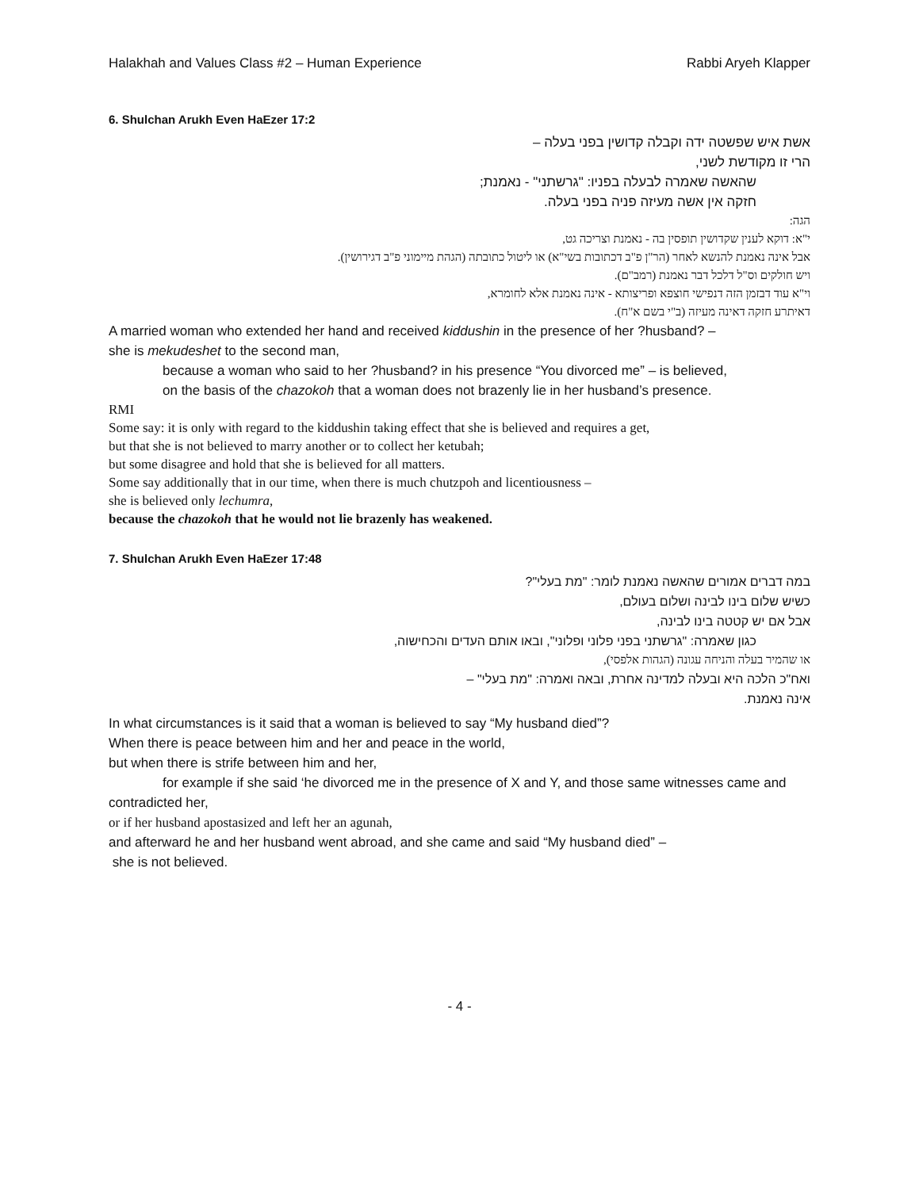Halakhah and Values Class #2 – Human Experience Rabbi Aryeh Klapper
6. Shulchan Arukh Even HaEzer 17:2
אשת איש שפשטה ידה וקבלה קדושין בפני בעלה –
הרי זו מקודשת לשני,
שהאשה שאמרה לבעלה בפניו: "גרשתני" - נאמנת;
חזקה אין אשה מעיזה פניה בפני בעלה.
הגה:
י"א: דוקא לענין שקדושין תופסין בה - נאמנת וצריכה גט,
אבל אינה נאמנת להנשא לאחר (הר"ן פ"ב דכתובות בשי"א) או ליטול כתובתה (הגהת מיימוני פ"ב דגירושין).
ויש חולקים וס"ל דלכל דבר נאמנת (רמב"ם).
וי"א עוד דבזמן הזה דנפישי חוצפא ופריצותא - אינה נאמנת אלא לחומרא,
דאיתרע חזקה דאינה מעיזה (ב"י בשם א"ח).
A married woman who extended her hand and received kiddushin in the presence of her ?husband? –
she is mekudeshet to the second man,
because a woman who said to her ?husband? in his presence “You divorced me” – is believed,
on the basis of the chazokoh that a woman does not brazenly lie in her husband’s presence.
RMI
Some say: it is only with regard to the kiddushin taking effect that she is believed and requires a get,
but that she is not believed to marry another or to collect her ketubah;
but some disagree and hold that she is believed for all matters.
Some say additionally that in our time, when there is much chutzpoh and licentiousness –
she is believed only lechumra,
because the chazokoh that he would not lie brazenly has weakened.
7. Shulchan Arukh Even HaEzer 17:48
במה דברים אמורים שהאשה נאמנת לומר: "מת בעלי"?
כשיש שלום בינו לבינה ושלום בעולם,
אבל אם יש קטטה בינו לבינה,
כגון שאמרה: "גרשתני בפני פלוני ופלוני", ובאו אותם העדים והכחישוה,
או שהמיר בעלה והניחה עגונה (הגהות אלפסי),
ואח"כ הלכה היא ובעלה למדינה אחרת, ובאה ואמרה: "מת בעלי" –
אינה נאמנת.
In what circumstances is it said that a woman is believed to say “My husband died”?
When there is peace between him and her and peace in the world,
but when there is strife between him and her,
for example if she said ‘he divorced me in the presence of X and Y, and those same witnesses came and contradicted her,
or if her husband apostasized and left her an agunah,
and afterward he and her husband went abroad, and she came and said “My husband died” –
she is not believed.
- 4 -